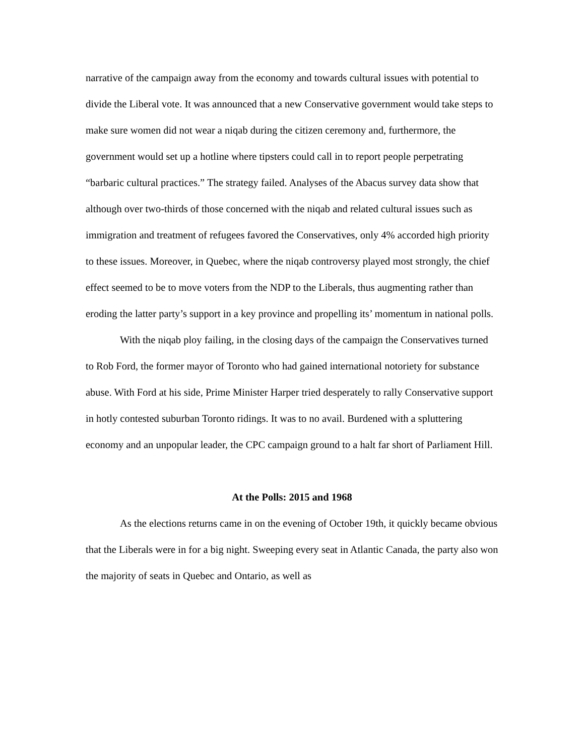narrative of the campaign away from the economy and towards cultural issues with potential to divide the Liberal vote. It was announced that a new Conservative government would take steps to make sure women did not wear a niqab during the citizen ceremony and, furthermore, the government would set up a hotline where tipsters could call in to report people perpetrating “barbaric cultural practices.” The strategy failed. Analyses of the Abacus survey data show that although over two-thirds of those concerned with the niqab and related cultural issues such as immigration and treatment of refugees favored the Conservatives, only 4% accorded high priority to these issues. Moreover, in Quebec, where the niqab controversy played most strongly, the chief effect seemed to be to move voters from the NDP to the Liberals, thus augmenting rather than eroding the latter party’s support in a key province and propelling its’ momentum in national polls.
With the niqab ploy failing, in the closing days of the campaign the Conservatives turned to Rob Ford, the former mayor of Toronto who had gained international notoriety for substance abuse. With Ford at his side, Prime Minister Harper tried desperately to rally Conservative support in hotly contested suburban Toronto ridings. It was to no avail. Burdened with a spluttering economy and an unpopular leader, the CPC campaign ground to a halt far short of Parliament Hill.
At the Polls: 2015 and 1968
As the elections returns came in on the evening of October 19th, it quickly became obvious that the Liberals were in for a big night. Sweeping every seat in Atlantic Canada, the party also won the majority of seats in Quebec and Ontario, as well as